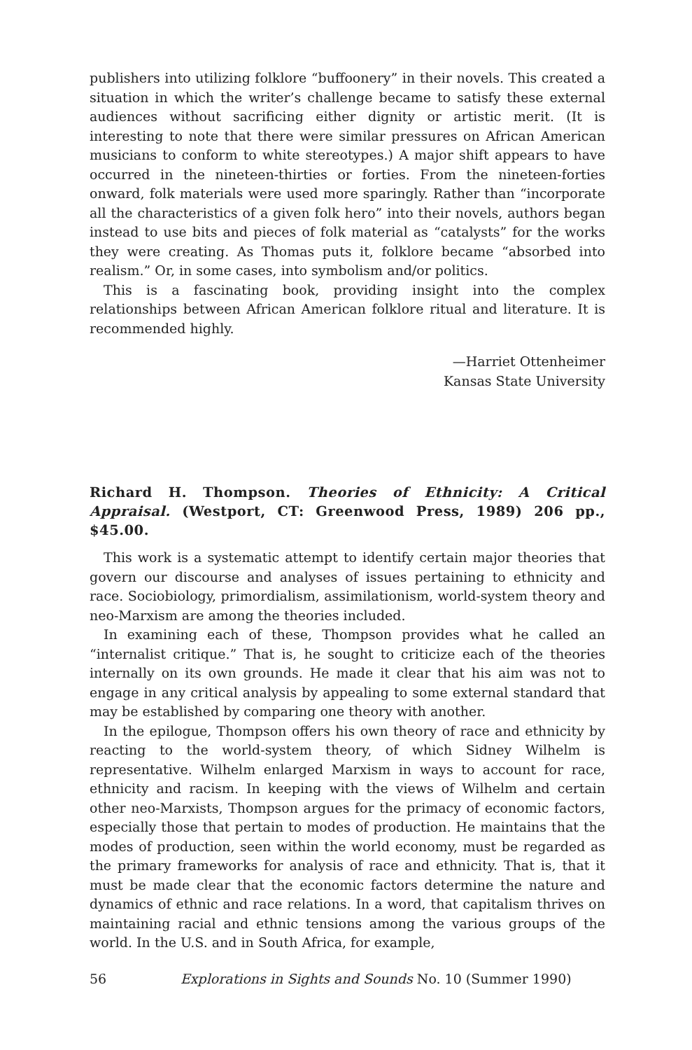publishers into utilizing folklore “buffoonery” in their novels. This created a situation in which the writer’s challenge became to satisfy these external audiences without sacrificing either dignity or artistic merit. (It is interesting to note that there were similar pressures on African American musicians to conform to white stereotypes.) A major shift appears to have occurred in the nineteen-thirties or forties. From the nineteen-forties onward, folk materials were used more sparingly. Rather than “incorporate all the characteristics of a given folk hero” into their novels, authors began instead to use bits and pieces of folk material as “catalysts” for the works they were creating. As Thomas puts it, folklore became “absorbed into realism.” Or, in some cases, into symbolism and/or politics.
This is a fascinating book, providing insight into the complex relationships between African American folklore ritual and literature. It is recommended highly.
—Harriet Ottenheimer
Kansas State University
Richard H. Thompson. Theories of Ethnicity: A Critical Appraisal. (Westport, CT: Greenwood Press, 1989) 206 pp., $45.00.
This work is a systematic attempt to identify certain major theories that govern our discourse and analyses of issues pertaining to ethnicity and race. Sociobiology, primordialism, assimilationism, world-system theory and neo-Marxism are among the theories included.
In examining each of these, Thompson provides what he called an “internalist critique.” That is, he sought to criticize each of the theories internally on its own grounds. He made it clear that his aim was not to engage in any critical analysis by appealing to some external standard that may be established by comparing one theory with another.
In the epilogue, Thompson offers his own theory of race and ethnicity by reacting to the world-system theory, of which Sidney Wilhelm is representative. Wilhelm enlarged Marxism in ways to account for race, ethnicity and racism. In keeping with the views of Wilhelm and certain other neo-Marxists, Thompson argues for the primacy of economic factors, especially those that pertain to modes of production. He maintains that the modes of production, seen within the world economy, must be regarded as the primary frameworks for analysis of race and ethnicity. That is, that it must be made clear that the economic factors determine the nature and dynamics of ethnic and race relations. In a word, that capitalism thrives on maintaining racial and ethnic tensions among the various groups of the world. In the U.S. and in South Africa, for example,
56 Explorations in Sights and Sounds No. 10 (Summer 1990)